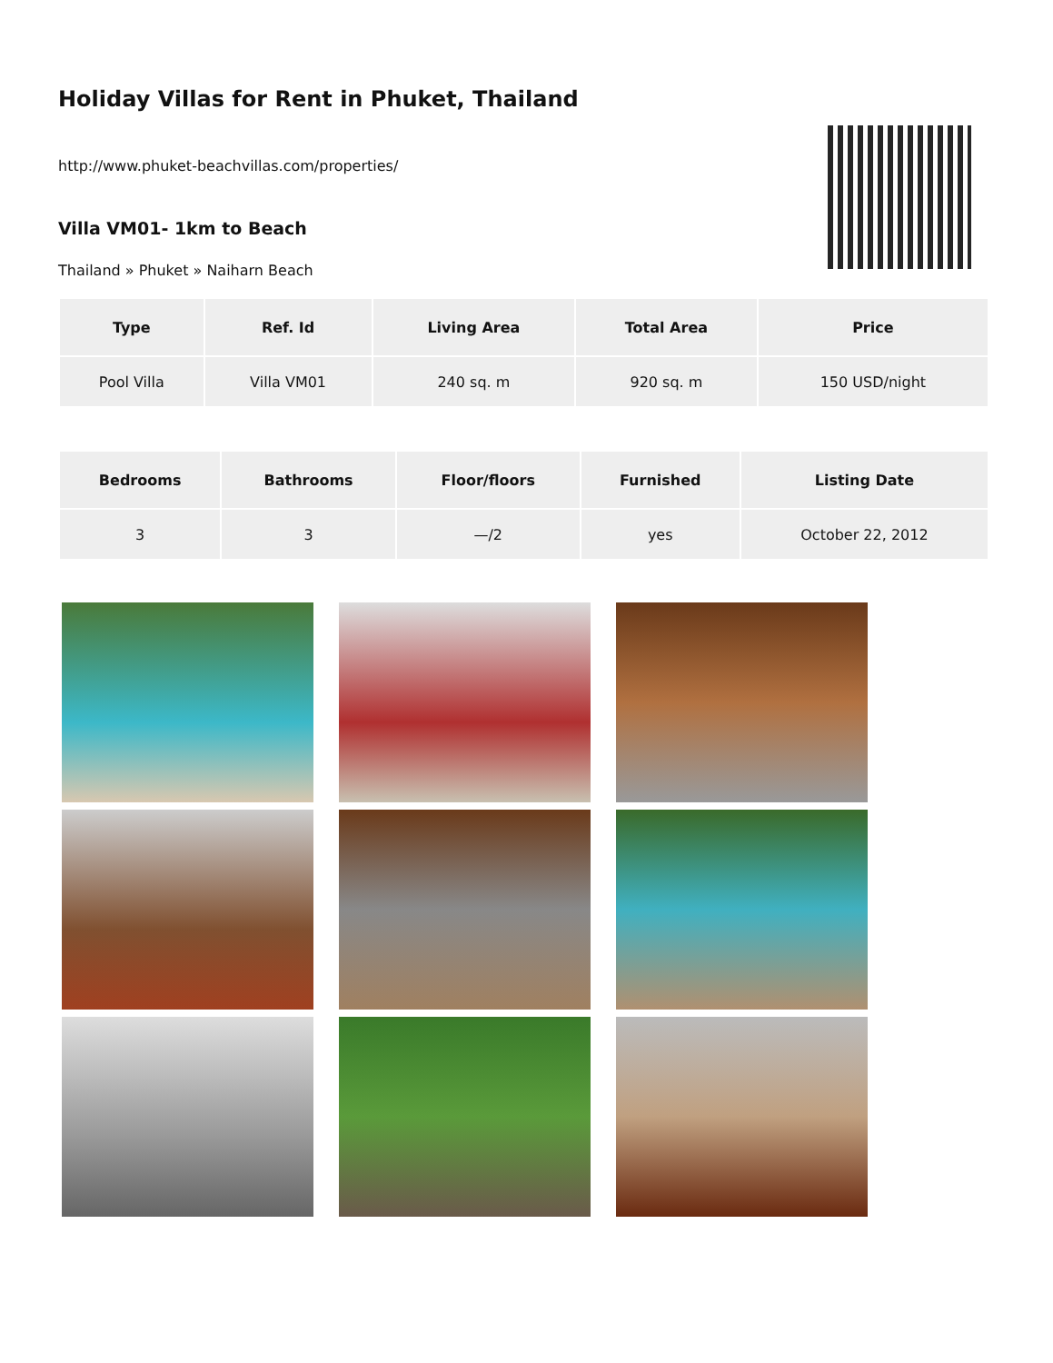Holiday Villas for Rent in Phuket, Thailand
http://www.phuket-beachvillas.com/properties/
Villa VM01- 1km to Beach
Thailand » Phuket » Naiharn Beach
| Type | Ref. Id | Living Area | Total Area | Price |
| --- | --- | --- | --- | --- |
| Pool Villa | Villa VM01 | 240 sq. m | 920 sq. m | 150 USD/night |
| Bedrooms | Bathrooms | Floor/floors | Furnished | Listing Date |
| --- | --- | --- | --- | --- |
| 3 | 3 | —/2 | yes | October 22, 2012 |